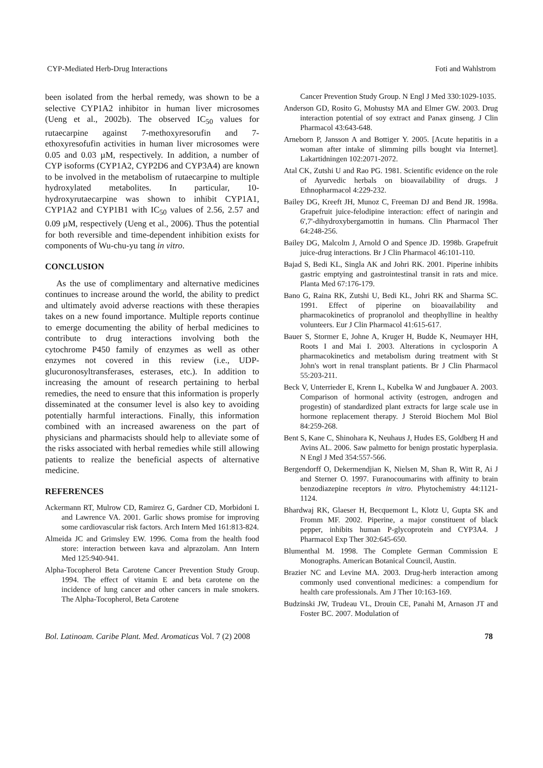CYP-Mediated Herb-Drug Interactions Foti and Wahlstrom
been isolated from the herbal remedy, was shown to be a selective CYP1A2 inhibitor in human liver microsomes (Ueng et al., 2002b). The observed IC<sub>50</sub> values for rutaecarpine against 7-methoxyresorufin and 7-ethoxyresofufin activities in human liver microsomes were 0.05 and 0.03 µM, respectively. In addition, a number of CYP isoforms (CYP1A2, CYP2D6 and CYP3A4) are known to be involved in the metabolism of rutaecarpine to multiple hydroxylated metabolites. In particular, 10-hydroxyrutaecarpine was shown to inhibit CYP1A1, CYP1A2 and CYP1B1 with IC<sub>50</sub> values of 2.56, 2.57 and 0.09 µM, respectively (Ueng et al., 2006). Thus the potential for both reversible and time-dependent inhibition exists for components of Wu-chu-yu tang in vitro.
CONCLUSION
As the use of complimentary and alternative medicines continues to increase around the world, the ability to predict and ultimately avoid adverse reactions with these therapies takes on a new found importance. Multiple reports continue to emerge documenting the ability of herbal medicines to contribute to drug interactions involving both the cytochrome P450 family of enzymes as well as other enzymes not covered in this review (i.e., UDP-glucuronosyltransferases, esterases, etc.). In addition to increasing the amount of research pertaining to herbal remedies, the need to ensure that this information is properly disseminated at the consumer level is also key to avoiding potentially harmful interactions. Finally, this information combined with an increased awareness on the part of physicians and pharmacists should help to alleviate some of the risks associated with herbal remedies while still allowing patients to realize the beneficial aspects of alternative medicine.
REFERENCES
Ackermann RT, Mulrow CD, Ramirez G, Gardner CD, Morbidoni L and Lawrence VA. 2001. Garlic shows promise for improving some cardiovascular risk factors. Arch Intern Med 161:813-824.
Almeida JC and Grimsley EW. 1996. Coma from the health food store: interaction between kava and alprazolam. Ann Intern Med 125:940-941.
Alpha-Tocopherol Beta Carotene Cancer Prevention Study Group. 1994. The effect of vitamin E and beta carotene on the incidence of lung cancer and other cancers in male smokers. The Alpha-Tocopherol, Beta Carotene
Cancer Prevention Study Group. N Engl J Med 330:1029-1035.
Anderson GD, Rosito G, Mohustsy MA and Elmer GW. 2003. Drug interaction potential of soy extract and Panax ginseng. J Clin Pharmacol 43:643-648.
Arneborn P, Jansson A and Bottiger Y. 2005. [Acute hepatitis in a woman after intake of slimming pills bought via Internet]. Lakartidningen 102:2071-2072.
Atal CK, Zutshi U and Rao PG. 1981. Scientific evidence on the role of Ayurvedic herbals on bioavailability of drugs. J Ethnopharmacol 4:229-232.
Bailey DG, Kreeft JH, Munoz C, Freeman DJ and Bend JR. 1998a. Grapefruit juice-felodipine interaction: effect of naringin and 6',7'-dihydroxybergamottin in humans. Clin Pharmacol Ther 64:248-256.
Bailey DG, Malcolm J, Arnold O and Spence JD. 1998b. Grapefruit juice-drug interactions. Br J Clin Pharmacol 46:101-110.
Bajad S, Bedi KL, Singla AK and Johri RK. 2001. Piperine inhibits gastric emptying and gastrointestinal transit in rats and mice. Planta Med 67:176-179.
Bano G, Raina RK, Zutshi U, Bedi KL, Johri RK and Sharma SC. 1991. Effect of piperine on bioavailability and pharmacokinetics of propranolol and theophylline in healthy volunteers. Eur J Clin Pharmacol 41:615-617.
Bauer S, Stormer E, Johne A, Kruger H, Budde K, Neumayer HH, Roots I and Mai I. 2003. Alterations in cyclosporin A pharmacokinetics and metabolism during treatment with St John's wort in renal transplant patients. Br J Clin Pharmacol 55:203-211.
Beck V, Unterrieder E, Krenn L, Kubelka W and Jungbauer A. 2003. Comparison of hormonal activity (estrogen, androgen and progestin) of standardized plant extracts for large scale use in hormone replacement therapy. J Steroid Biochem Mol Biol 84:259-268.
Bent S, Kane C, Shinohara K, Neuhaus J, Hudes ES, Goldberg H and Avins AL. 2006. Saw palmetto for benign prostatic hyperplasia. N Engl J Med 354:557-566.
Bergendorff O, Dekermendjian K, Nielsen M, Shan R, Witt R, Ai J and Sterner O. 1997. Furanocoumarins with affinity to brain benzodiazepine receptors in vitro. Phytochemistry 44:1121-1124.
Bhardwaj RK, Glaeser H, Becquemont L, Klotz U, Gupta SK and Fromm MF. 2002. Piperine, a major constituent of black pepper, inhibits human P-glycoprotein and CYP3A4. J Pharmacol Exp Ther 302:645-650.
Blumenthal M. 1998. The Complete German Commission E Monographs. American Botanical Council, Austin.
Brazier NC and Levine MA. 2003. Drug-herb interaction among commonly used conventional medicines: a compendium for health care professionals. Am J Ther 10:163-169.
Budzinski JW, Trudeau VL, Drouin CE, Panahi M, Arnason JT and Foster BC. 2007. Modulation of
Bol. Latinoam. Caribe Plant. Med. Aromaticas Vol. 7 (2) 2008 78